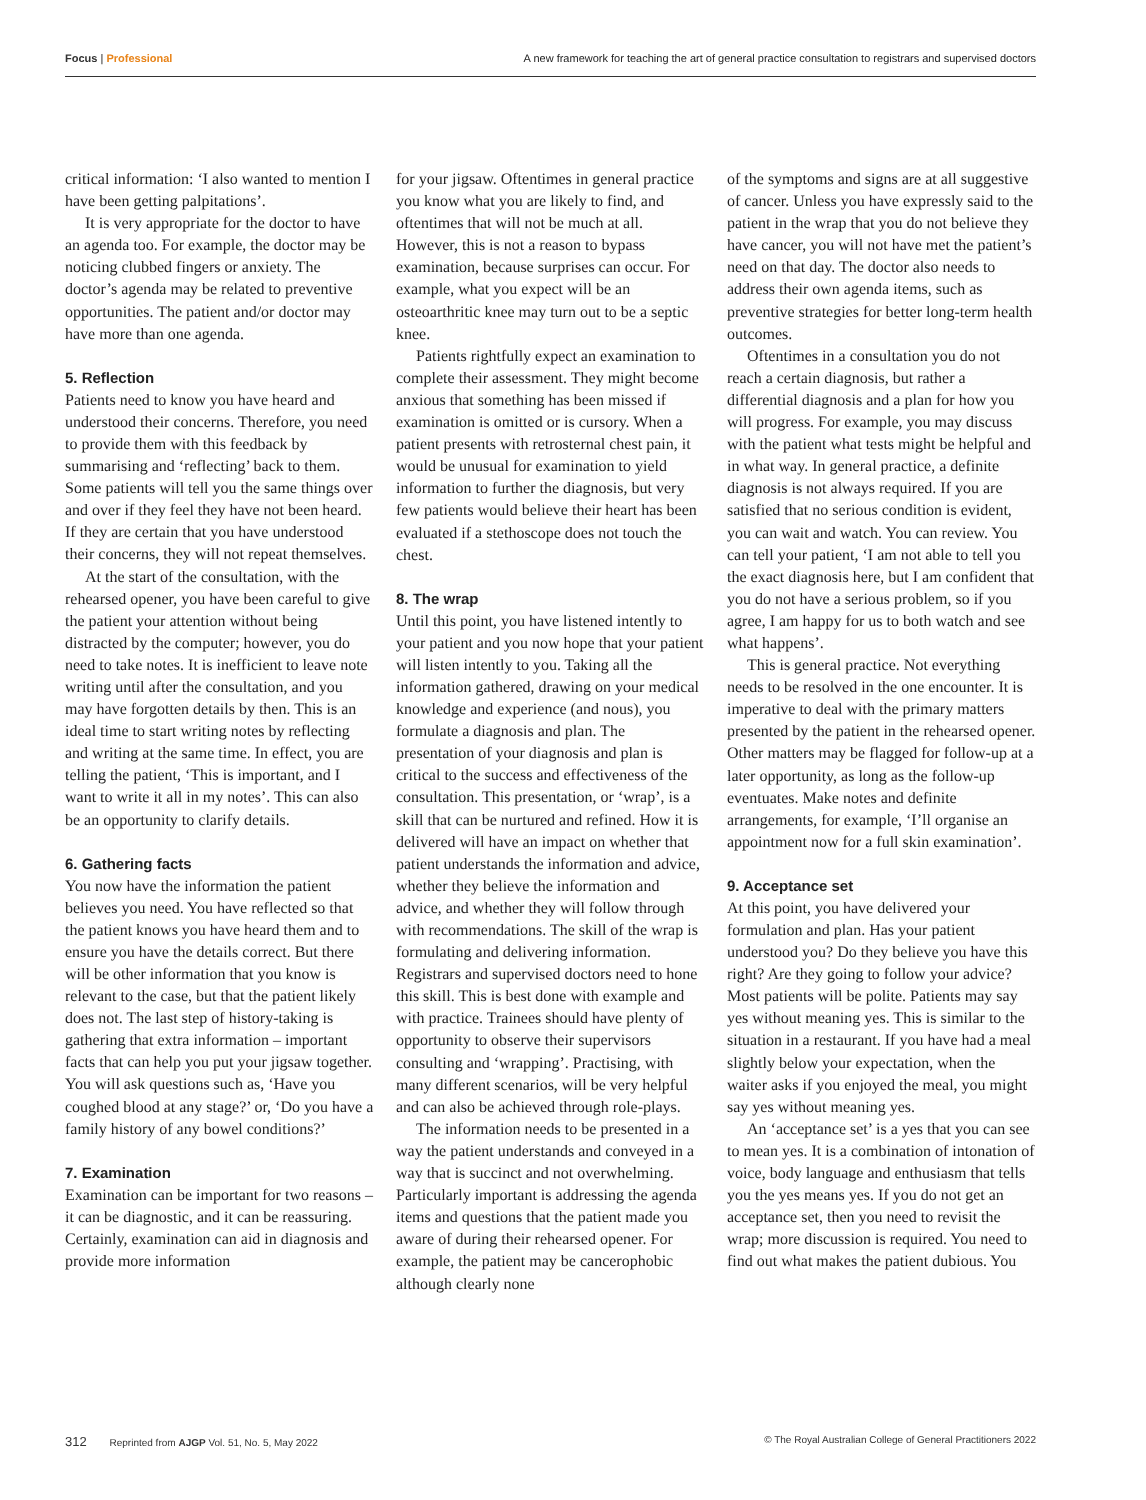Focus | Professional A new framework for teaching the art of general practice consultation to registrars and supervised doctors
critical information: ‘I also wanted to mention I have been getting palpitations’.
It is very appropriate for the doctor to have an agenda too. For example, the doctor may be noticing clubbed fingers or anxiety. The doctor’s agenda may be related to preventive opportunities. The patient and/or doctor may have more than one agenda.
5. Reflection
Patients need to know you have heard and understood their concerns. Therefore, you need to provide them with this feedback by summarising and ‘reflecting’ back to them. Some patients will tell you the same things over and over if they feel they have not been heard. If they are certain that you have understood their concerns, they will not repeat themselves.
At the start of the consultation, with the rehearsed opener, you have been careful to give the patient your attention without being distracted by the computer; however, you do need to take notes. It is inefficient to leave note writing until after the consultation, and you may have forgotten details by then. This is an ideal time to start writing notes by reflecting and writing at the same time. In effect, you are telling the patient, ‘This is important, and I want to write it all in my notes’. This can also be an opportunity to clarify details.
6. Gathering facts
You now have the information the patient believes you need. You have reflected so that the patient knows you have heard them and to ensure you have the details correct. But there will be other information that you know is relevant to the case, but that the patient likely does not. The last step of history-taking is gathering that extra information – important facts that can help you put your jigsaw together. You will ask questions such as, ‘Have you coughed blood at any stage?’ or, ‘Do you have a family history of any bowel conditions?’
7. Examination
Examination can be important for two reasons – it can be diagnostic, and it can be reassuring. Certainly, examination can aid in diagnosis and provide more information
for your jigsaw. Oftentimes in general practice you know what you are likely to find, and oftentimes that will not be much at all. However, this is not a reason to bypass examination, because surprises can occur. For example, what you expect will be an osteoarthritic knee may turn out to be a septic knee.
Patients rightfully expect an examination to complete their assessment. They might become anxious that something has been missed if examination is omitted or is cursory. When a patient presents with retrosternal chest pain, it would be unusual for examination to yield information to further the diagnosis, but very few patients would believe their heart has been evaluated if a stethoscope does not touch the chest.
8. The wrap
Until this point, you have listened intently to your patient and you now hope that your patient will listen intently to you. Taking all the information gathered, drawing on your medical knowledge and experience (and nous), you formulate a diagnosis and plan. The presentation of your diagnosis and plan is critical to the success and effectiveness of the consultation. This presentation, or ‘wrap’, is a skill that can be nurtured and refined. How it is delivered will have an impact on whether that patient understands the information and advice, whether they believe the information and advice, and whether they will follow through with recommendations. The skill of the wrap is formulating and delivering information. Registrars and supervised doctors need to hone this skill. This is best done with example and with practice. Trainees should have plenty of opportunity to observe their supervisors consulting and ‘wrapping’. Practising, with many different scenarios, will be very helpful and can also be achieved through role-plays.
The information needs to be presented in a way the patient understands and conveyed in a way that is succinct and not overwhelming. Particularly important is addressing the agenda items and questions that the patient made you aware of during their rehearsed opener. For example, the patient may be cancerophobic although clearly none
of the symptoms and signs are at all suggestive of cancer. Unless you have expressly said to the patient in the wrap that you do not believe they have cancer, you will not have met the patient’s need on that day. The doctor also needs to address their own agenda items, such as preventive strategies for better long-term health outcomes.
Oftentimes in a consultation you do not reach a certain diagnosis, but rather a differential diagnosis and a plan for how you will progress. For example, you may discuss with the patient what tests might be helpful and in what way. In general practice, a definite diagnosis is not always required. If you are satisfied that no serious condition is evident, you can wait and watch. You can review. You can tell your patient, ‘I am not able to tell you the exact diagnosis here, but I am confident that you do not have a serious problem, so if you agree, I am happy for us to both watch and see what happens’.
This is general practice. Not everything needs to be resolved in the one encounter. It is imperative to deal with the primary matters presented by the patient in the rehearsed opener. Other matters may be flagged for follow-up at a later opportunity, as long as the follow-up eventuates. Make notes and definite arrangements, for example, ‘I’ll organise an appointment now for a full skin examination’.
9. Acceptance set
At this point, you have delivered your formulation and plan. Has your patient understood you? Do they believe you have this right? Are they going to follow your advice? Most patients will be polite. Patients may say yes without meaning yes. This is similar to the situation in a restaurant. If you have had a meal slightly below your expectation, when the waiter asks if you enjoyed the meal, you might say yes without meaning yes.
An ‘acceptance set’ is a yes that you can see to mean yes. It is a combination of intonation of voice, body language and enthusiasm that tells you the yes means yes. If you do not get an acceptance set, then you need to revisit the wrap; more discussion is required. You need to find out what makes the patient dubious. You
312 Reprinted from AJGP Vol. 51, No. 5, May 2022 © The Royal Australian College of General Practitioners 2022